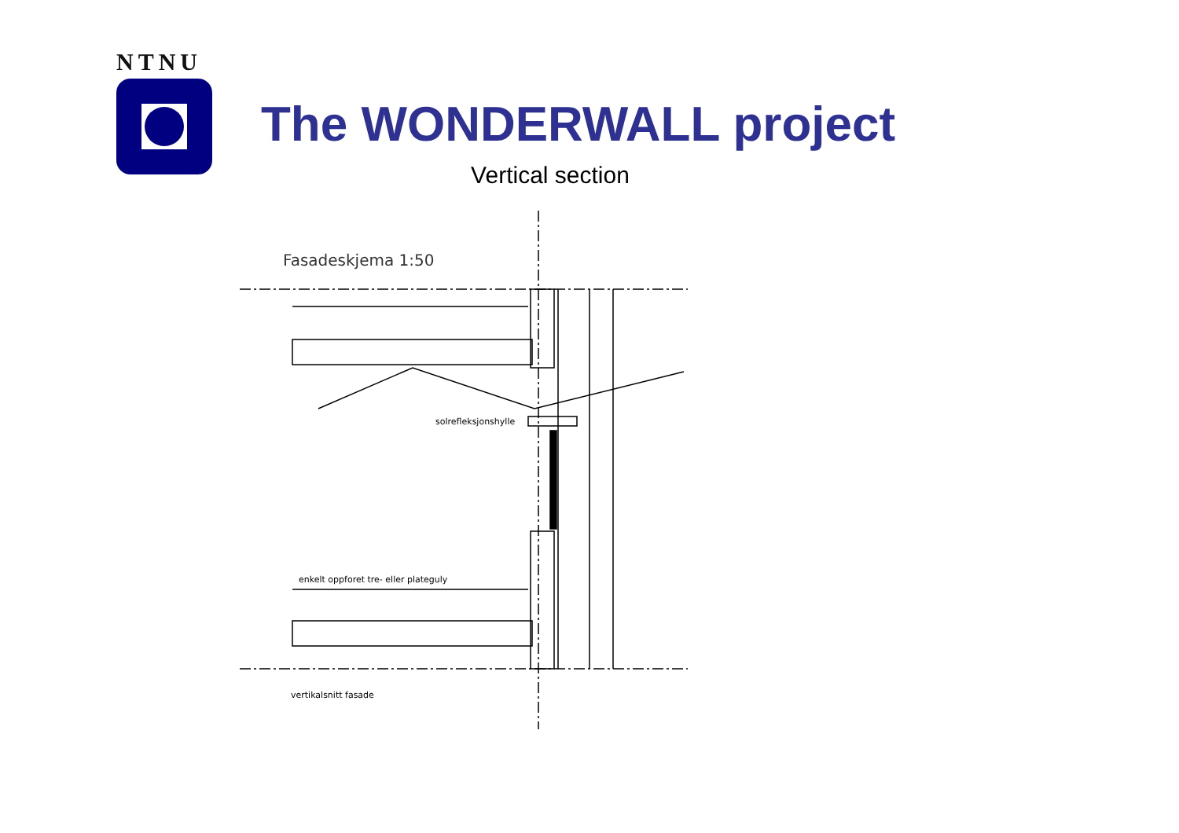NTNU
The WONDERWALL project
Vertical section
Fasadeskjema 1:50
solrefleksjonshylle
enkelt oppforet tre- eller plateguly
vertikalsnitt fasade